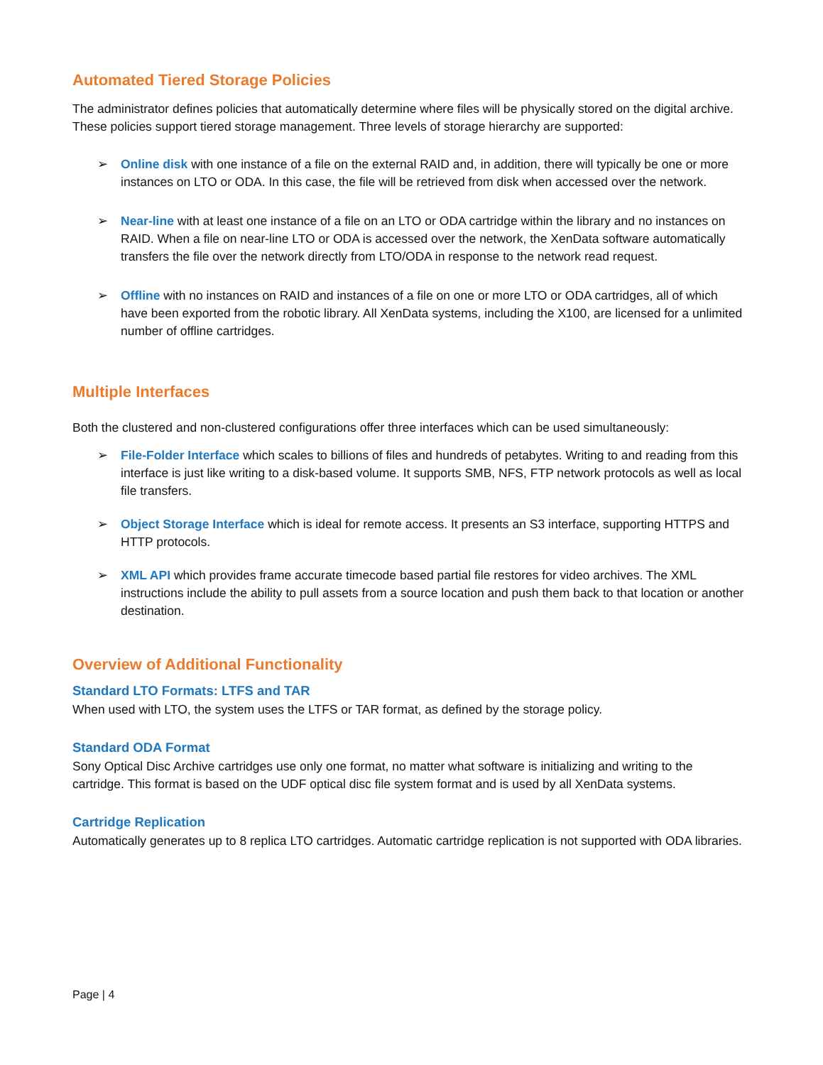Automated Tiered Storage Policies
The administrator defines policies that automatically determine where files will be physically stored on the digital archive. These policies support tiered storage management. Three levels of storage hierarchy are supported:
➢ Online disk with one instance of a file on the external RAID and, in addition, there will typically be one or more instances on LTO or ODA. In this case, the file will be retrieved from disk when accessed over the network.
➢ Near-line with at least one instance of a file on an LTO or ODA cartridge within the library and no instances on RAID. When a file on near-line LTO or ODA is accessed over the network, the XenData software automatically transfers the file over the network directly from LTO/ODA in response to the network read request.
➢ Offline with no instances on RAID and instances of a file on one or more LTO or ODA cartridges, all of which have been exported from the robotic library. All XenData systems, including the X100, are licensed for a unlimited number of offline cartridges.
Multiple Interfaces
Both the clustered and non-clustered configurations offer three interfaces which can be used simultaneously:
➢ File-Folder Interface which scales to billions of files and hundreds of petabytes. Writing to and reading from this interface is just like writing to a disk-based volume. It supports SMB, NFS, FTP network protocols as well as local file transfers.
➢ Object Storage Interface which is ideal for remote access. It presents an S3 interface, supporting HTTPS and HTTP protocols.
➢ XML API which provides frame accurate timecode based partial file restores for video archives. The XML instructions include the ability to pull assets from a source location and push them back to that location or another destination.
Overview of Additional Functionality
Standard LTO Formats: LTFS and TAR
When used with LTO, the system uses the LTFS or TAR format, as defined by the storage policy.
Standard ODA Format
Sony Optical Disc Archive cartridges use only one format, no matter what software is initializing and writing to the cartridge. This format is based on the UDF optical disc file system format and is used by all XenData systems.
Cartridge Replication
Automatically generates up to 8 replica LTO cartridges. Automatic cartridge replication is not supported with ODA libraries.
Page | 4